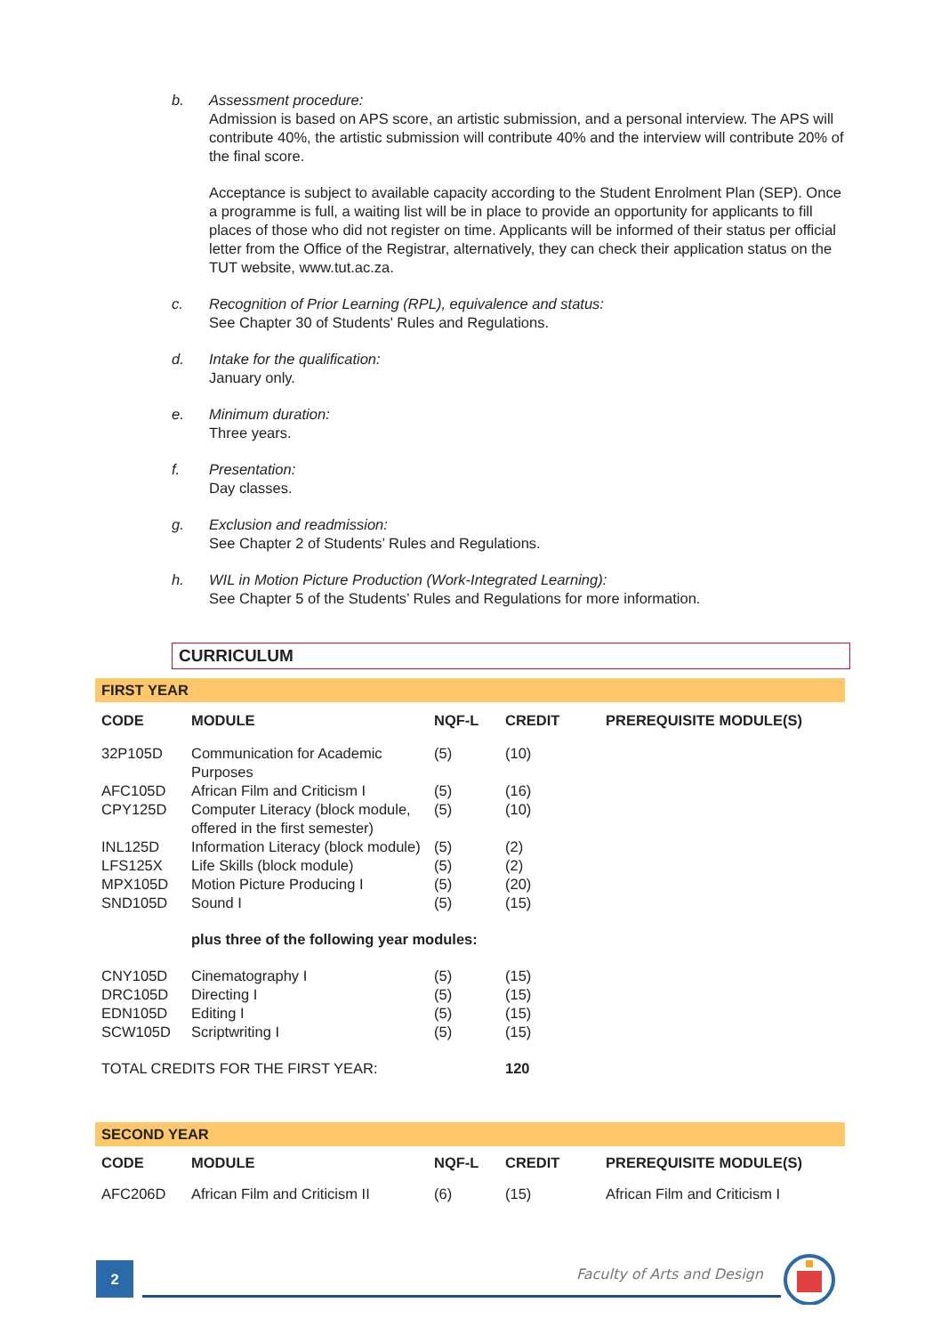b. Assessment procedure:
Admission is based on APS score, an artistic submission, and a personal interview. The APS will contribute 40%, the artistic submission will contribute 40% and the interview will contribute 20% of the final score.
Acceptance is subject to available capacity according to the Student Enrolment Plan (SEP). Once a programme is full, a waiting list will be in place to provide an opportunity for applicants to fill places of those who did not register on time. Applicants will be informed of their status per official letter from the Office of the Registrar, alternatively, they can check their application status on the TUT website, www.tut.ac.za.
c. Recognition of Prior Learning (RPL), equivalence and status:
See Chapter 30 of Students' Rules and Regulations.
d. Intake for the qualification:
January only.
e. Minimum duration:
Three years.
f. Presentation:
Day classes.
g. Exclusion and readmission:
See Chapter 2 of Students’ Rules and Regulations.
h. WIL in Motion Picture Production (Work-Integrated Learning):
See Chapter 5 of the Students’ Rules and Regulations for more information.
CURRICULUM
| FIRST YEAR | | | | |
| CODE | MODULE | NQF-L | CREDIT | PREREQUISITE MODULE(S) |
| 32P105D | Communication for Academic Purposes | (5) | (10) | |
| AFC105D | African Film and Criticism I | (5) | (16) | |
| CPY125D | Computer Literacy (block module, offered in the first semester) | (5) | (10) | |
| INL125D | Information Literacy (block module) | (5) | (2) | |
| LFS125X | Life Skills (block module) | (5) | (2) | |
| MPX105D | Motion Picture Producing I | (5) | (20) | |
| SND105D | Sound I | (5) | (15) | |
| | plus three of the following year modules: | | | |
| CNY105D | Cinematography I | (5) | (15) | |
| DRC105D | Directing I | (5) | (15) | |
| EDN105D | Editing I | (5) | (15) | |
| SCW105D | Scriptwriting I | (5) | (15) | |
| TOTAL CREDITS FOR THE FIRST YEAR: | | | 120 | |
| SECOND YEAR | | | | |
| CODE | MODULE | NQF-L | CREDIT | PREREQUISITE MODULE(S) |
| AFC206D | African Film and Criticism II | (6) | (15) | African Film and Criticism I |
2 Faculty of Arts and Design